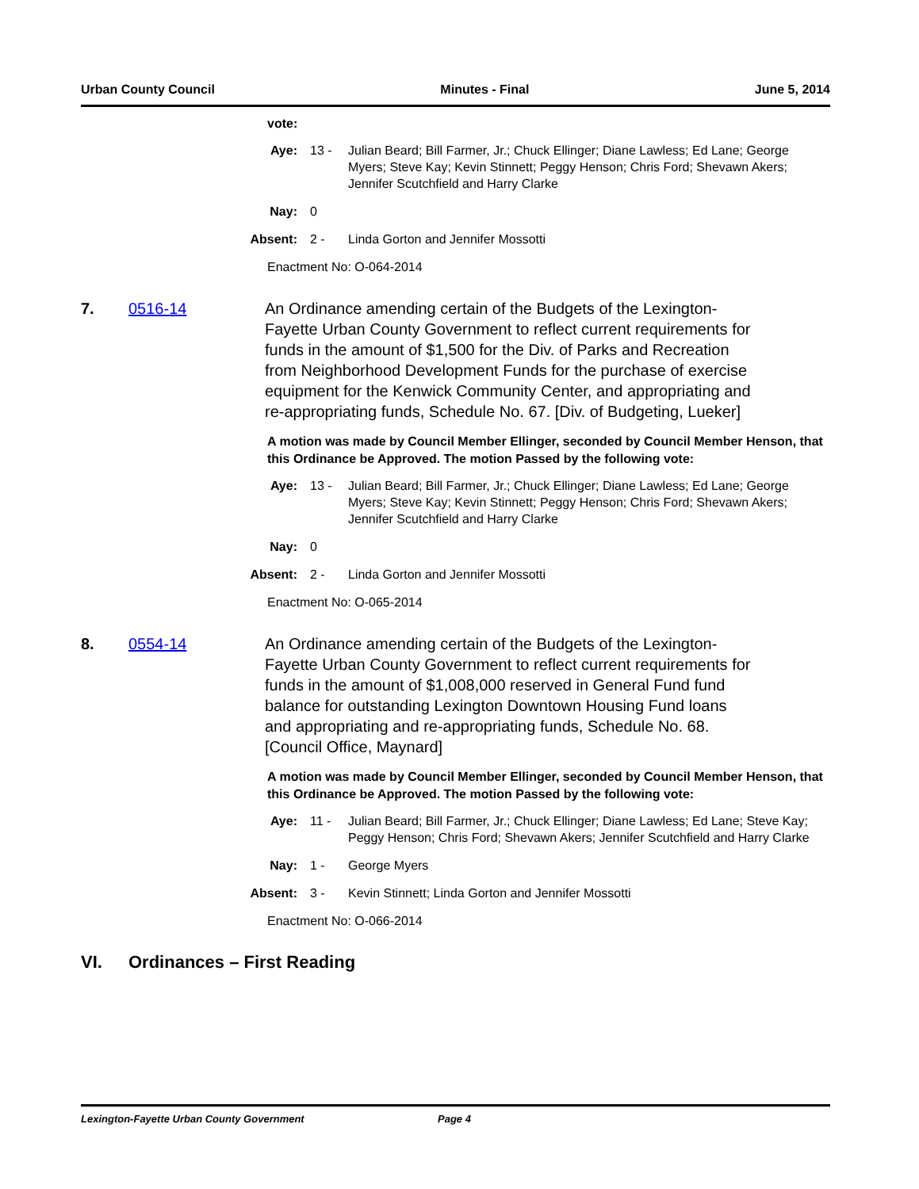Urban County Council Minutes - Final June 5, 2014
vote:
| Aye: | 13 - | Julian Beard; Bill Farmer, Jr.; Chuck Ellinger; Diane Lawless; Ed Lane; George Myers; Steve Kay; Kevin Stinnett; Peggy Henson; Chris Ford; Shevawn Akers; Jennifer Scutchfield and Harry Clarke |
| Nay: | 0 | |
| Absent: | 2 - | Linda Gorton and Jennifer Mossotti |
Enactment No: O-064-2014
7. 0516-14 An Ordinance amending certain of the Budgets of the Lexington-Fayette Urban County Government to reflect current requirements for funds in the amount of $1,500 for the Div. of Parks and Recreation from Neighborhood Development Funds for the purchase of exercise equipment for the Kenwick Community Center, and appropriating and re-appropriating funds, Schedule No. 67. [Div. of Budgeting, Lueker]
A motion was made by Council Member Ellinger, seconded by Council Member Henson, that this Ordinance be Approved. The motion Passed by the following vote:
| Aye: | 13 - | Julian Beard; Bill Farmer, Jr.; Chuck Ellinger; Diane Lawless; Ed Lane; George Myers; Steve Kay; Kevin Stinnett; Peggy Henson; Chris Ford; Shevawn Akers; Jennifer Scutchfield and Harry Clarke |
| Nay: | 0 | |
| Absent: | 2 - | Linda Gorton and Jennifer Mossotti |
Enactment No: O-065-2014
8. 0554-14 An Ordinance amending certain of the Budgets of the Lexington-Fayette Urban County Government to reflect current requirements for funds in the amount of $1,008,000 reserved in General Fund fund balance for outstanding Lexington Downtown Housing Fund loans and appropriating and re-appropriating funds, Schedule No. 68. [Council Office, Maynard]
A motion was made by Council Member Ellinger, seconded by Council Member Henson, that this Ordinance be Approved. The motion Passed by the following vote:
| Aye: | 11 - | Julian Beard; Bill Farmer, Jr.; Chuck Ellinger; Diane Lawless; Ed Lane; Steve Kay; Peggy Henson; Chris Ford; Shevawn Akers; Jennifer Scutchfield and Harry Clarke |
| Nay: | 1 - | George Myers |
| Absent: | 3 - | Kevin Stinnett; Linda Gorton and Jennifer Mossotti |
Enactment No: O-066-2014
VI. Ordinances – First Reading
Lexington-Fayette Urban County Government Page 4